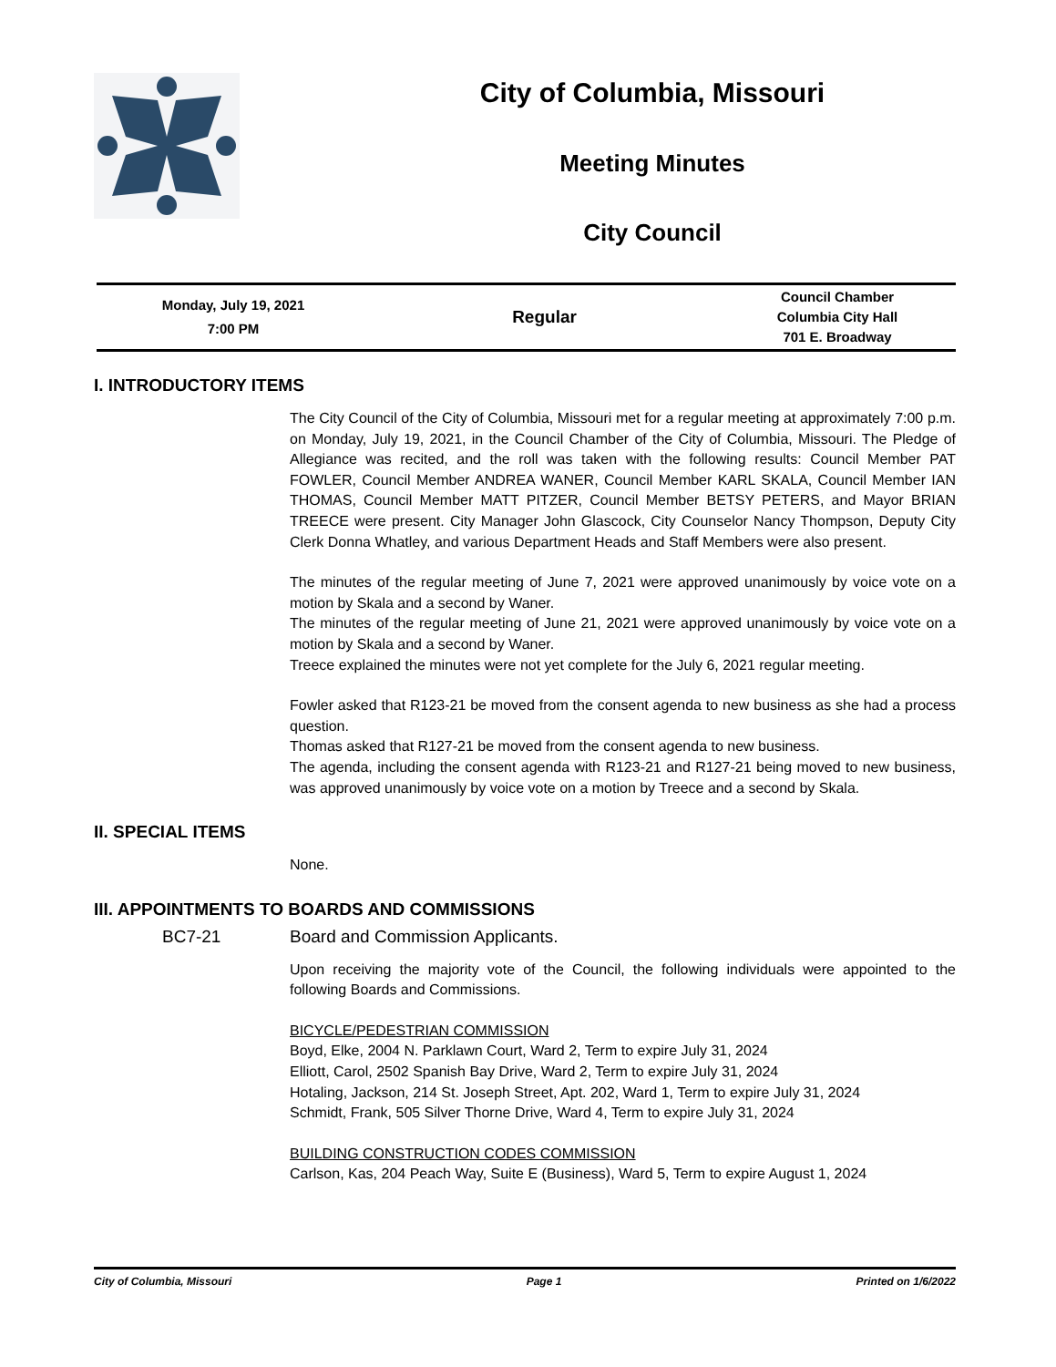City of Columbia, Missouri
Meeting Minutes
City Council
Monday, July 19, 2021
7:00 PM
Regular
Council Chamber
Columbia City Hall
701 E. Broadway
I. INTRODUCTORY ITEMS
The City Council of the City of Columbia, Missouri met for a regular meeting at approximately 7:00 p.m. on Monday, July 19, 2021, in the Council Chamber of the City of Columbia, Missouri. The Pledge of Allegiance was recited, and the roll was taken with the following results: Council Member PAT FOWLER, Council Member ANDREA WANER, Council Member KARL SKALA, Council Member IAN THOMAS, Council Member MATT PITZER, Council Member BETSY PETERS, and Mayor BRIAN TREECE were present. City Manager John Glascock, City Counselor Nancy Thompson, Deputy City Clerk Donna Whatley, and various Department Heads and Staff Members were also present.
The minutes of the regular meeting of June 7, 2021 were approved unanimously by voice vote on a motion by Skala and a second by Waner.
The minutes of the regular meeting of June 21, 2021 were approved unanimously by voice vote on a motion by Skala and a second by Waner.
Treece explained the minutes were not yet complete for the July 6, 2021 regular meeting.
Fowler asked that R123-21 be moved from the consent agenda to new business as she had a process question.
Thomas asked that R127-21 be moved from the consent agenda to new business.
The agenda, including the consent agenda with R123-21 and R127-21 being moved to new business, was approved unanimously by voice vote on a motion by Treece and a second by Skala.
II. SPECIAL ITEMS
None.
III. APPOINTMENTS TO BOARDS AND COMMISSIONS
BC7-21 Board and Commission Applicants.
Upon receiving the majority vote of the Council, the following individuals were appointed to the following Boards and Commissions.
BICYCLE/PEDESTRIAN COMMISSION
Boyd, Elke, 2004 N. Parklawn Court, Ward 2, Term to expire July 31, 2024
Elliott, Carol, 2502 Spanish Bay Drive, Ward 2, Term to expire July 31, 2024
Hotaling, Jackson, 214 St. Joseph Street, Apt. 202, Ward 1, Term to expire July 31, 2024
Schmidt, Frank, 505 Silver Thorne Drive, Ward 4, Term to expire July 31, 2024
BUILDING CONSTRUCTION CODES COMMISSION
Carlson, Kas, 204 Peach Way, Suite E (Business), Ward 5, Term to expire August 1, 2024
City of Columbia, Missouri Page 1 Printed on 1/6/2022